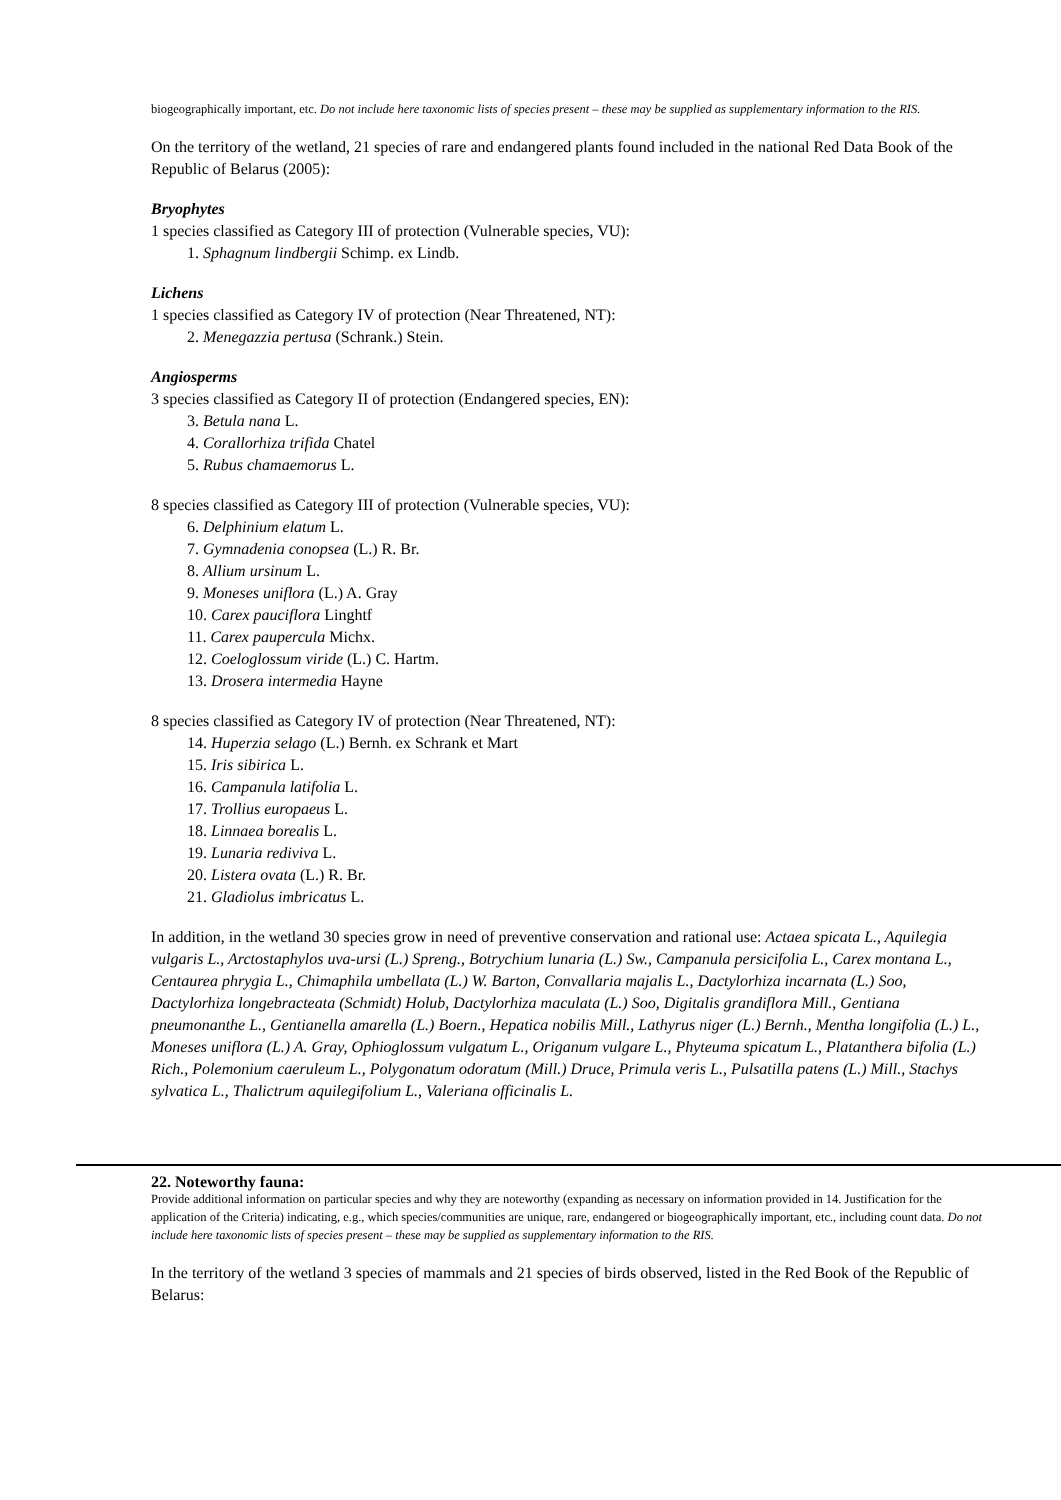biogeographically important, etc. Do not include here taxonomic lists of species present – these may be supplied as supplementary information to the RIS.
On the territory of the wetland, 21 species of rare and endangered plants found included in the national Red Data Book of the Republic of Belarus (2005):
Bryophytes
1 species classified as Category III of protection (Vulnerable species, VU):
1. Sphagnum lindbergii Schimp. ex Lindb.
Lichens
1 species classified as Category IV of protection (Near Threatened, NT):
2. Menegazzia pertusa (Schrank.) Stein.
Angiosperms
3 species classified as Category II of protection (Endangered species, EN):
3. Betula nana L.
4. Corallorhiza trifida Chatel
5. Rubus chamaemorus L.
8 species classified as Category III of protection (Vulnerable species, VU):
6. Delphinium elatum L.
7. Gymnadenia conopsea (L.) R. Br.
8. Allium ursinum L.
9. Moneses uniflora (L.) A. Gray
10. Carex pauciflora Linghtf
11. Carex paupercula Michx.
12. Coeloglossum viride (L.) C. Hartm.
13. Drosera intermedia Hayne
8 species classified as Category IV of protection (Near Threatened, NT):
14. Huperzia selago (L.) Bernh. ex Schrank et Mart
15. Iris sibirica L.
16. Campanula latifolia L.
17. Trollius europaeus L.
18. Linnaea borealis L.
19. Lunaria rediviva L.
20. Listera ovata (L.) R. Br.
21. Gladiolus imbricatus L.
In addition, in the wetland 30 species grow in need of preventive conservation and rational use: Actaea spicata L., Aquilegia vulgaris L., Arctostaphylos uva-ursi (L.) Spreng., Botrychium lunaria (L.) Sw., Campanula persicifolia L., Carex montana L., Centaurea phrygia L., Chimaphila umbellata (L.) W. Barton, Convallaria majalis L., Dactylorhiza incarnata (L.) Soo, Dactylorhiza longebracteata (Schmidt) Holub, Dactylorhiza maculata (L.) Soo, Digitalis grandiflora Mill., Gentiana pneumonanthe L., Gentianella amarella (L.) Boern., Hepatica nobilis Mill., Lathyrus niger (L.) Bernh., Mentha longifolia (L.) L., Moneses uniflora (L.) A. Gray, Ophioglossum vulgatum L., Origanum vulgare L., Phyteuma spicatum L., Platanthera bifolia (L.) Rich., Polemonium caeruleum L., Polygonatum odoratum (Mill.) Druce, Primula veris L., Pulsatilla patens (L.) Mill., Stachys sylvatica L., Thalictrum aquilegifolium L., Valeriana officinalis L.
22. Noteworthy fauna:
Provide additional information on particular species and why they are noteworthy (expanding as necessary on information provided in 14. Justification for the application of the Criteria) indicating, e.g., which species/communities are unique, rare, endangered or biogeographically important, etc., including count data. Do not include here taxonomic lists of species present – these may be supplied as supplementary information to the RIS.
In the territory of the wetland 3 species of mammals and 21 species of birds observed, listed in the Red Book of the Republic of Belarus: